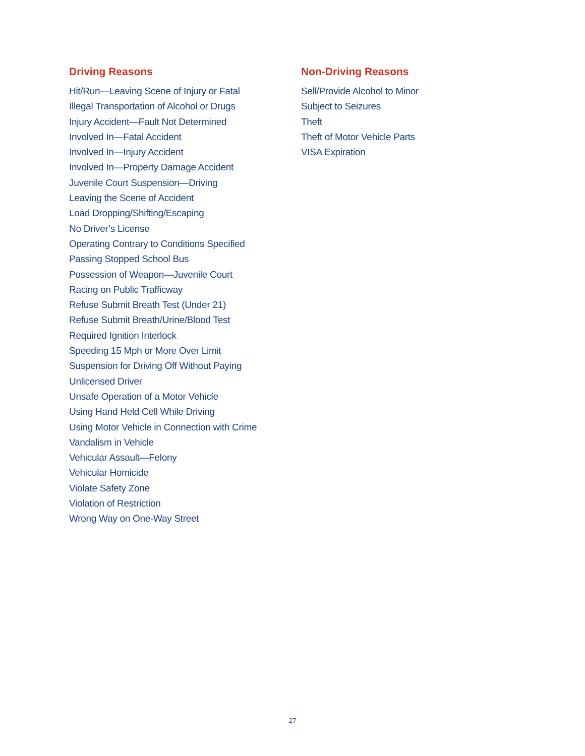Driving Reasons
Hit/Run—Leaving Scene of Injury or Fatal
Illegal Transportation of Alcohol or Drugs
Injury Accident—Fault Not Determined
Involved In—Fatal Accident
Involved In—Injury Accident
Involved In—Property Damage Accident
Juvenile Court Suspension—Driving
Leaving the Scene of Accident
Load Dropping/Shifting/Escaping
No Driver’s License
Operating Contrary to Conditions Specified
Passing Stopped School Bus
Possession of Weapon—Juvenile Court
Racing on Public Trafficway
Refuse Submit Breath Test (Under 21)
Refuse Submit Breath/Urine/Blood Test
Required Ignition Interlock
Speeding 15 Mph or More Over Limit
Suspension for Driving Off Without Paying
Unlicensed Driver
Unsafe Operation of a Motor Vehicle
Using Hand Held Cell While Driving
Using Motor Vehicle in Connection with Crime
Vandalism in Vehicle
Vehicular Assault—Felony
Vehicular Homicide
Violate Safety Zone
Violation of Restriction
Wrong Way on One-Way Street
Non-Driving Reasons
Sell/Provide Alcohol to Minor
Subject to Seizures
Theft
Theft of Motor Vehicle Parts
VISA Expiration
27